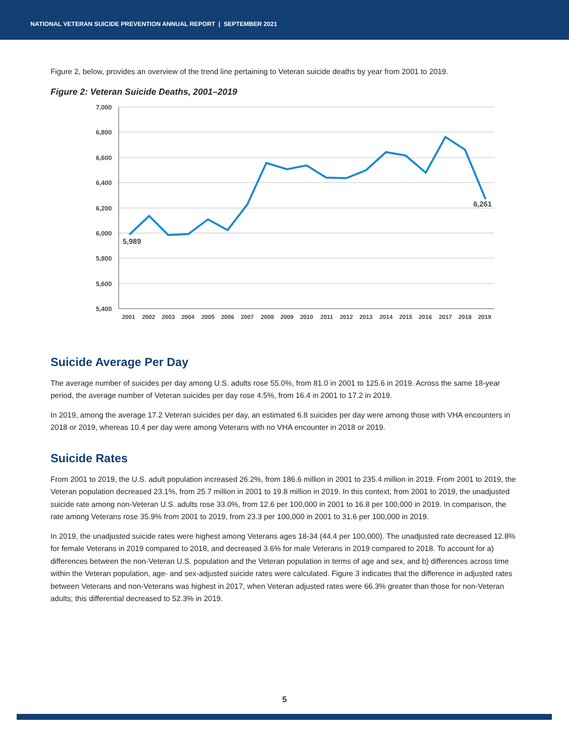NATIONAL VETERAN SUICIDE PREVENTION ANNUAL REPORT | SEPTEMBER 2021
Figure 2, below, provides an overview of the trend line pertaining to Veteran suicide deaths by year from 2001 to 2019.
Figure 2: Veteran Suicide Deaths, 2001–2019
7,000
6,800
6,600
6,400
6,200
6,000
5,800
5,600
5,400
2001
2002
2003
2004
2005
2006
2007
2008
2009
2010
2011
2012
2013
2014
2015
2016
2017
2018
2019
5,989
6,261
Suicide Average Per Day
The average number of suicides per day among U.S. adults rose 55.0%, from 81.0 in 2001 to 125.6 in 2019. Across the same 18-year period, the average number of Veteran suicides per day rose 4.5%, from 16.4 in 2001 to 17.2 in 2019.
In 2019, among the average 17.2 Veteran suicides per day, an estimated 6.8 suicides per day were among those with VHA encounters in 2018 or 2019, whereas 10.4 per day were among Veterans with no VHA encounter in 2018 or 2019.
Suicide Rates
From 2001 to 2019, the U.S. adult population increased 26.2%, from 186.6 million in 2001 to 235.4 million in 2019. From 2001 to 2019, the Veteran population decreased 23.1%, from 25.7 million in 2001 to 19.8 million in 2019. In this context, from 2001 to 2019, the unadjusted suicide rate among non-Veteran U.S. adults rose 33.0%, from 12.6 per 100,000 in 2001 to 16.8 per 100,000 in 2019. In comparison, the rate among Veterans rose 35.9% from 2001 to 2019, from 23.3 per 100,000 in 2001 to 31.6 per 100,000 in 2019.
In 2019, the unadjusted suicide rates were highest among Veterans ages 18-34 (44.4 per 100,000). The unadjusted rate decreased 12.8% for female Veterans in 2019 compared to 2018, and decreased 3.6% for male Veterans in 2019 compared to 2018. To account for a) differences between the non-Veteran U.S. population and the Veteran population in terms of age and sex, and b) differences across time within the Veteran population, age- and sex-adjusted suicide rates were calculated. Figure 3 indicates that the difference in adjusted rates between Veterans and non-Veterans was highest in 2017, when Veteran adjusted rates were 66.3% greater than those for non-Veteran adults; this differential decreased to 52.3% in 2019.
5